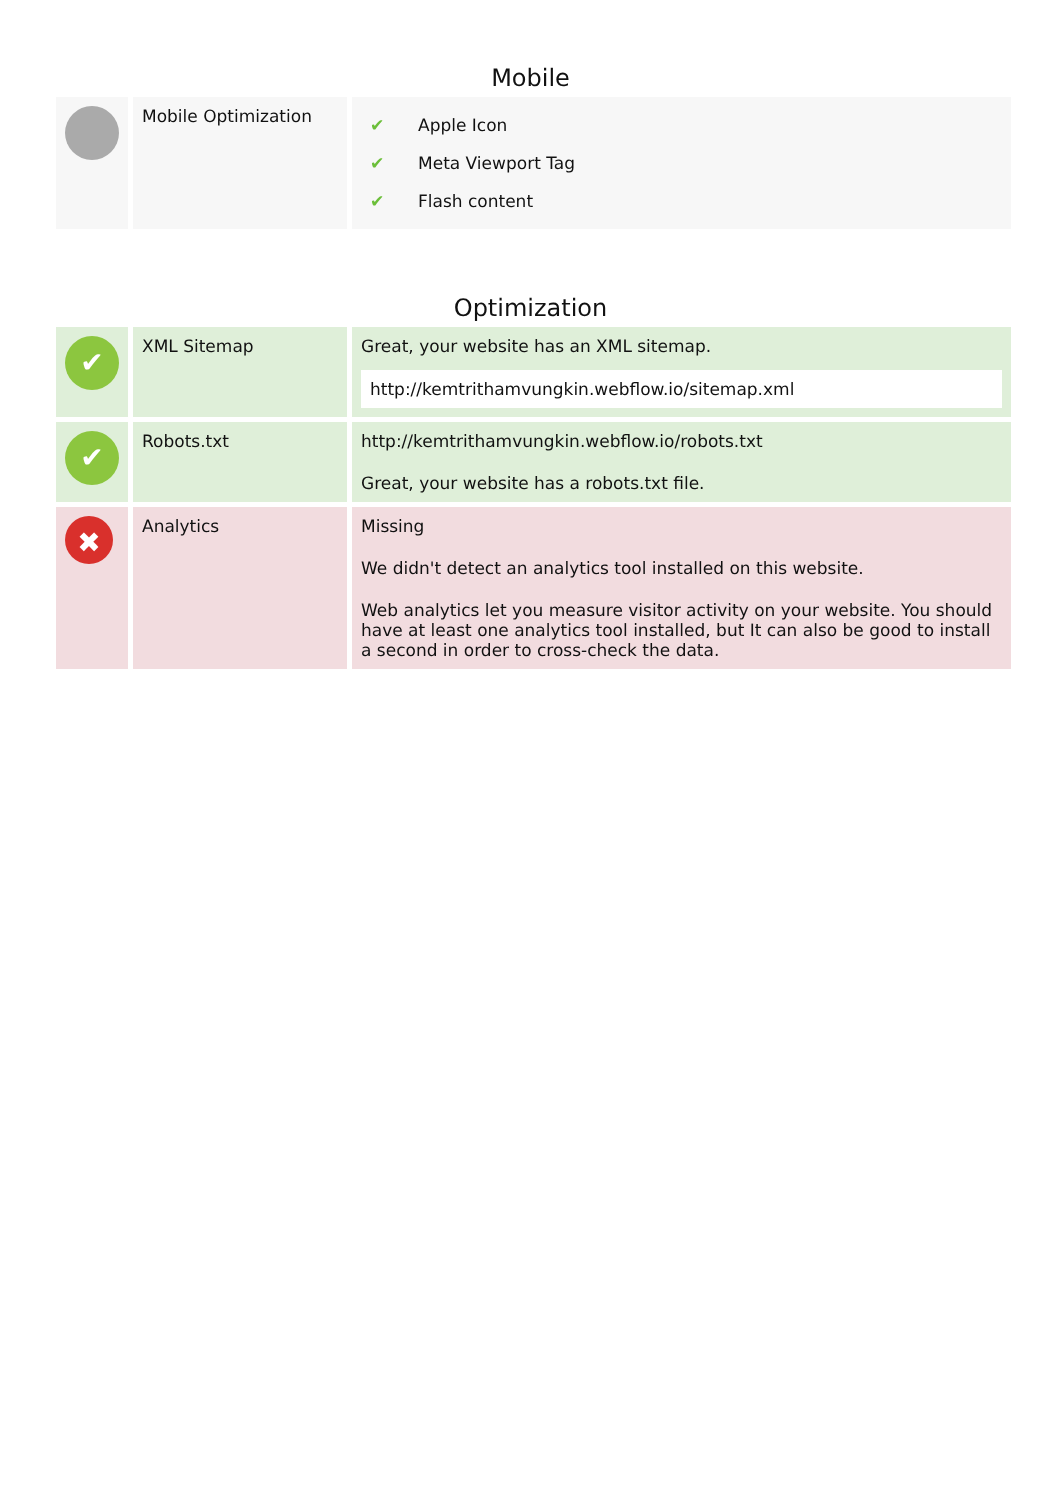Mobile
| | Mobile Optimization | / ✔ / Apple Icon / / ✔ / Meta Viewport Tag / / ✔ / Flash content / |
Optimization
| ✔ | XML Sitemap | Great, your website has an XML sitemap. http://kemtrithamvungkin.webflow.io/sitemap.xml |
| ✔ | Robots.txt | http://kemtrithamvungkin.webflow.io/robots.txt Great, your website has a robots.txt file. |
| ✖ | Analytics | Missing We didn't detect an analytics tool installed on this website. Web analytics let you measure visitor activity on your website. You should have at least one analytics tool installed, but It can also be good to install a second in order to cross-check the data. |